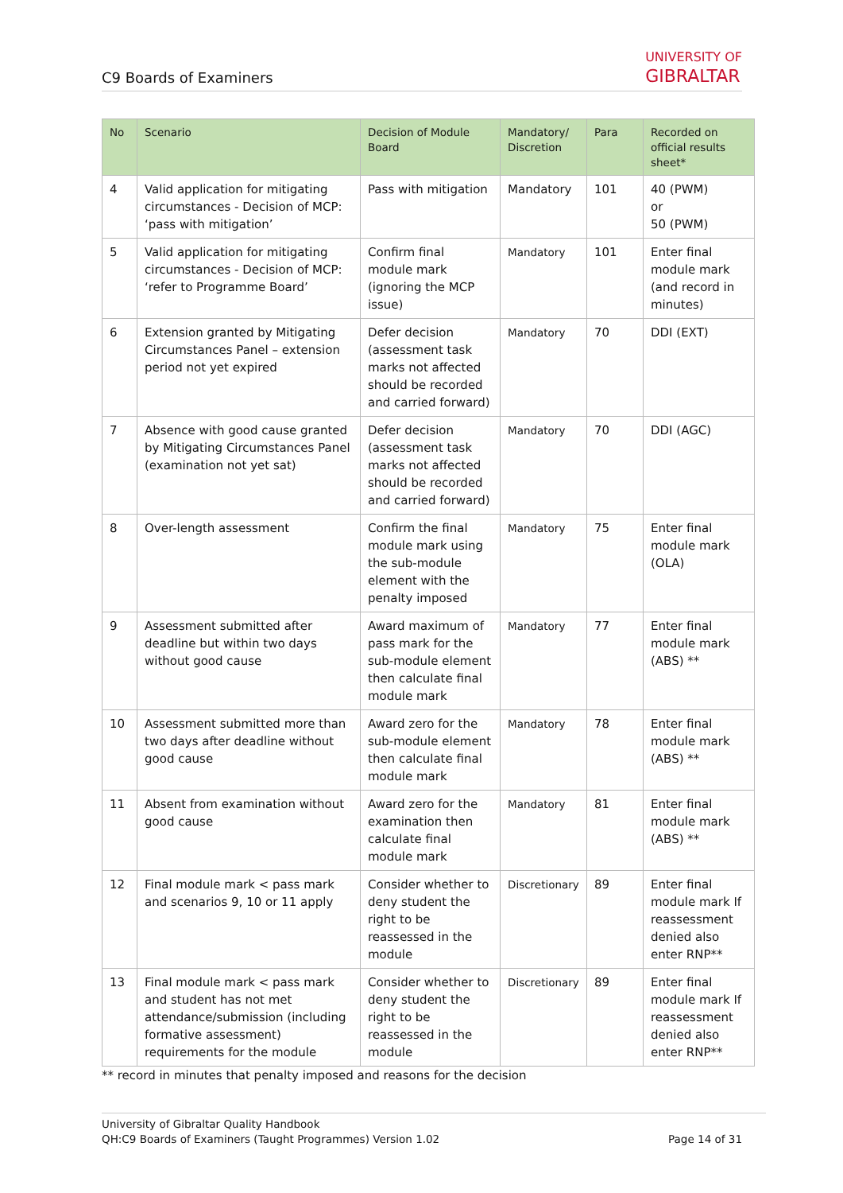C9 Boards of Examiners
UNIVERSITY OF
GIBRALTAR
| No | Scenario | Decision of Module Board | Mandatory/ Discretion | Para | Recorded on official results sheet* |
| --- | --- | --- | --- | --- | --- |
| 4 | Valid application for mitigating circumstances - Decision of MCP: ‘pass with mitigation’ | Pass with mitigation | Mandatory | 101 | 40 (PWM) or 50 (PWM) |
| 5 | Valid application for mitigating circumstances - Decision of MCP: ‘refer to Programme Board’ | Confirm final module mark (ignoring the MCP issue) | Mandatory | 101 | Enter final module mark (and record in minutes) |
| 6 | Extension granted by Mitigating Circumstances Panel – extension period not yet expired | Defer decision (assessment task marks not affected should be recorded and carried forward) | Mandatory | 70 | DDI (EXT) |
| 7 | Absence with good cause granted by Mitigating Circumstances Panel (examination not yet sat) | Defer decision (assessment task marks not affected should be recorded and carried forward) | Mandatory | 70 | DDI (AGC) |
| 8 | Over-length assessment | Confirm the final module mark using the sub-module element with the penalty imposed | Mandatory | 75 | Enter final module mark (OLA) |
| 9 | Assessment submitted after deadline but within two days without good cause | Award maximum of pass mark for the sub-module element then calculate final module mark | Mandatory | 77 | Enter final module mark (ABS) ** |
| 10 | Assessment submitted more than two days after deadline without good cause | Award zero for the sub-module element then calculate final module mark | Mandatory | 78 | Enter final module mark (ABS) ** |
| 11 | Absent from examination without good cause | Award zero for the examination then calculate final module mark | Mandatory | 81 | Enter final module mark (ABS) ** |
| 12 | Final module mark < pass mark and scenarios 9, 10 or 11 apply | Consider whether to deny student the right to be reassessed in the module | Discretionary | 89 | Enter final module mark If reassessment denied also enter RNP** |
| 13 | Final module mark < pass mark and student has not met attendance/submission (including formative assessment) requirements for the module | Consider whether to deny student the right to be reassessed in the module | Discretionary | 89 | Enter final module mark If reassessment denied also enter RNP** |
** record in minutes that penalty imposed and reasons for the decision
University of Gibraltar Quality Handbook
QH:C9 Boards of Examiners (Taught Programmes) Version 1.02 Page 14 of 31